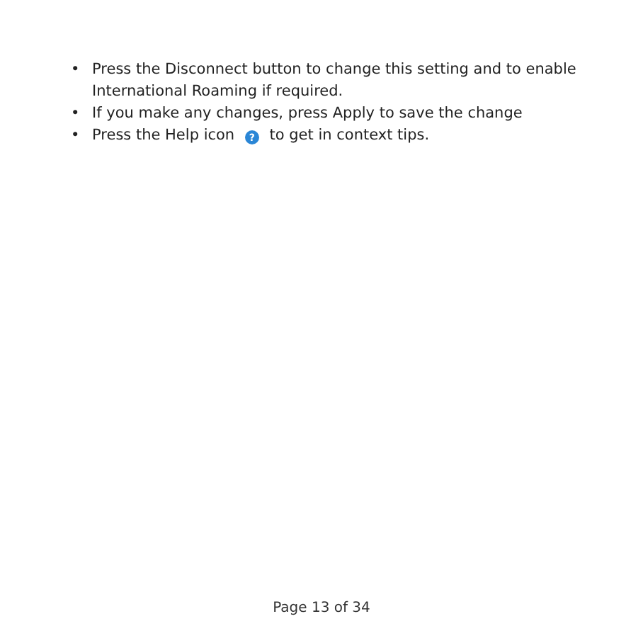• Press the Disconnect button to change this setting and to enable International Roaming if required.
• If you make any changes, press Apply to save the change
• Press the Help icon ? to get in context tips.
Page 13 of 34